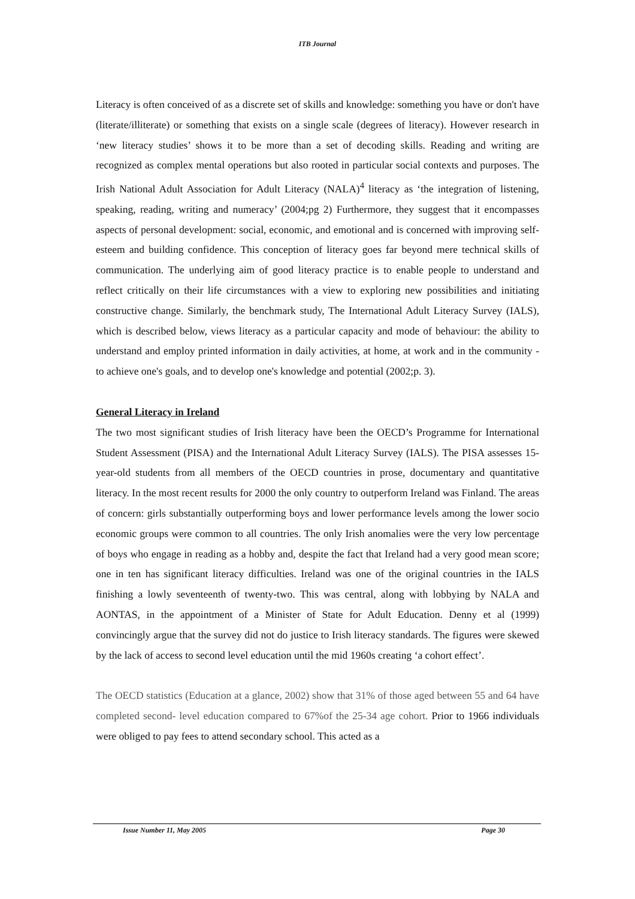ITB Journal
Literacy is often conceived of as a discrete set of skills and knowledge: something you have or don't have (literate/illiterate) or something that exists on a single scale (degrees of literacy). However research in ‘new literacy studies’ shows it to be more than a set of decoding skills. Reading and writing are recognized as complex mental operations but also rooted in particular social contexts and purposes. The Irish National Adult Association for Adult Literacy (NALA)<sup>4</sup> literacy as ‘the integration of listening, speaking, reading, writing and numeracy’ (2004;pg 2) Furthermore, they suggest that it encompasses aspects of personal development: social, economic, and emotional and is concerned with improving self-esteem and building confidence. This conception of literacy goes far beyond mere technical skills of communication. The underlying aim of good literacy practice is to enable people to understand and reflect critically on their life circumstances with a view to exploring new possibilities and initiating constructive change. Similarly, the benchmark study, The International Adult Literacy Survey (IALS), which is described below, views literacy as a particular capacity and mode of behaviour: the ability to understand and employ printed information in daily activities, at home, at work and in the community - to achieve one's goals, and to develop one's knowledge and potential (2002;p. 3).
General Literacy in Ireland
The two most significant studies of Irish literacy have been the OECD’s Programme for International Student Assessment (PISA) and the International Adult Literacy Survey (IALS). The PISA assesses 15-year-old students from all members of the OECD countries in prose, documentary and quantitative literacy. In the most recent results for 2000 the only country to outperform Ireland was Finland. The areas of concern: girls substantially outperforming boys and lower performance levels among the lower socio economic groups were common to all countries. The only Irish anomalies were the very low percentage of boys who engage in reading as a hobby and, despite the fact that Ireland had a very good mean score; one in ten has significant literacy difficulties. Ireland was one of the original countries in the IALS finishing a lowly seventeenth of twenty-two. This was central, along with lobbying by NALA and AONTAS, in the appointment of a Minister of State for Adult Education. Denny et al (1999) convincingly argue that the survey did not do justice to Irish literacy standards. The figures were skewed by the lack of access to second level education until the mid 1960s creating ‘a cohort effect’.
The OECD statistics (Education at a glance, 2002) show that 31% of those aged between 55 and 64 have completed second- level education compared to 67%of the 25-34 age cohort. Prior to 1966 individuals were obliged to pay fees to attend secondary school. This acted as a
Issue Number 11, May 2005 Page 30